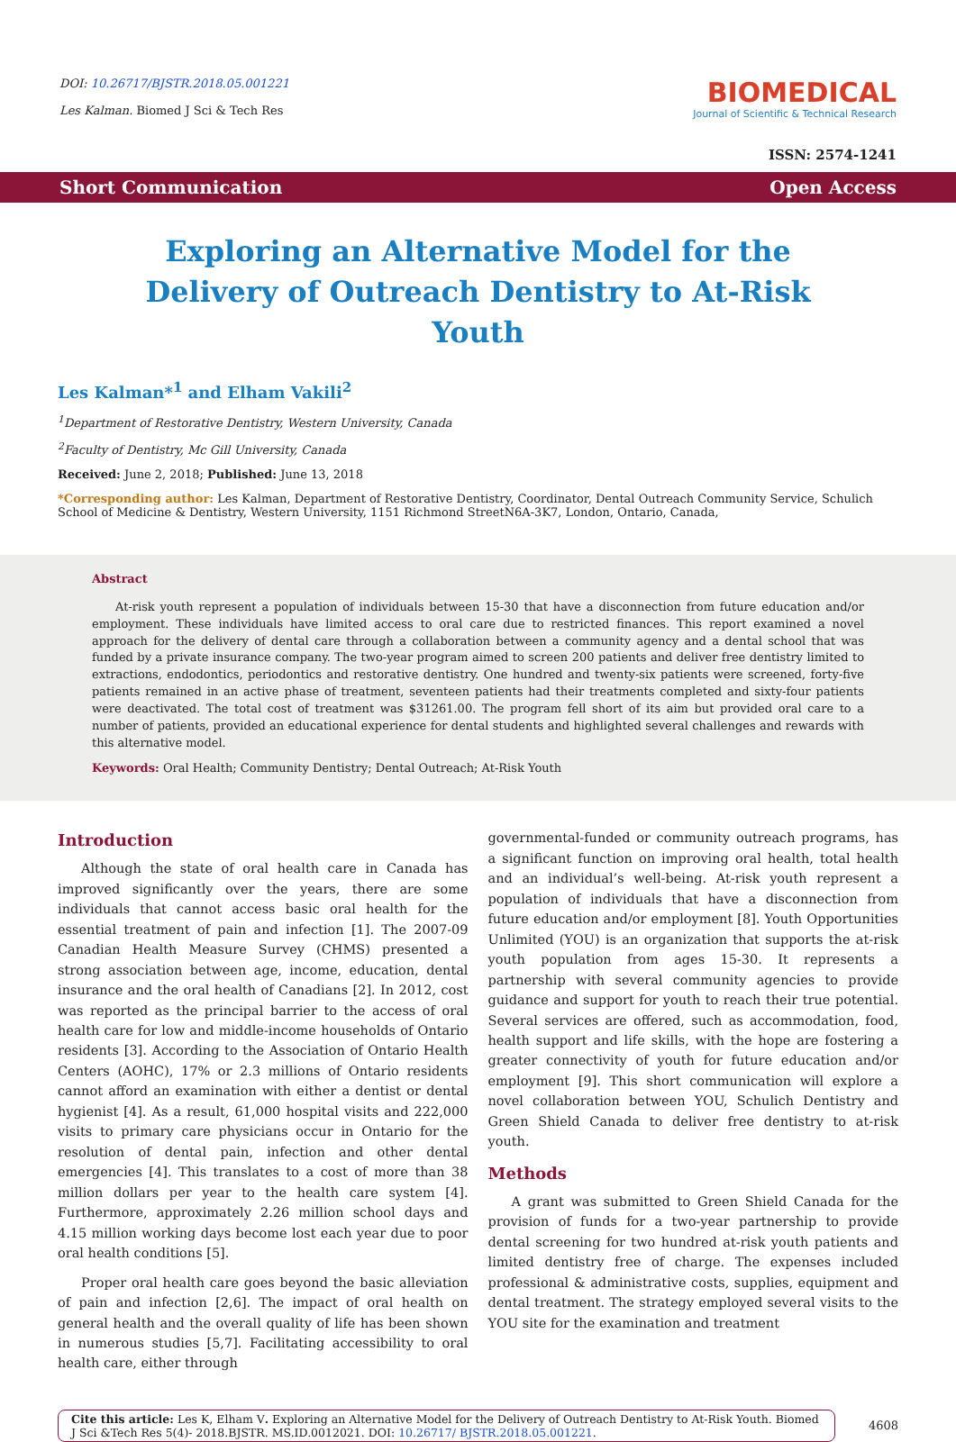DOI: 10.26717/BJSTR.2018.05.001221
Les Kalman. Biomed J Sci & Tech Res
BIOMEDICAL
Journal of Scientific & Technical Research
ISSN: 2574-1241
Short Communication Open Access
Exploring an Alternative Model for the Delivery of Outreach Dentistry to At-Risk Youth
Les Kalman*<sup>1</sup> and Elham Vakili<sup>2</sup>
<sup>1</sup> Department of Restorative Dentistry, Western University, Canada
<sup>2</sup> Faculty of Dentistry, Mc Gill University, Canada
Received: June 2, 2018; Published: June 13, 2018
*Corresponding author: Les Kalman, Department of Restorative Dentistry, Coordinator, Dental Outreach Community Service, Schulich School of Medicine & Dentistry, Western University, 1151 Richmond StreetN6A-3K7, London, Ontario, Canada,
Abstract
At-risk youth represent a population of individuals between 15-30 that have a disconnection from future education and/or employment. These individuals have limited access to oral care due to restricted finances. This report examined a novel approach for the delivery of dental care through a collaboration between a community agency and a dental school that was funded by a private insurance company. The two-year program aimed to screen 200 patients and deliver free dentistry limited to extractions, endodontics, periodontics and restorative dentistry. One hundred and twenty-six patients were screened, forty-five patients remained in an active phase of treatment, seventeen patients had their treatments completed and sixty-four patients were deactivated. The total cost of treatment was $31261.00. The program fell short of its aim but provided oral care to a number of patients, provided an educational experience for dental students and highlighted several challenges and rewards with this alternative model.
Keywords: Oral Health; Community Dentistry; Dental Outreach; At-Risk Youth
Introduction
Although the state of oral health care in Canada has improved significantly over the years, there are some individuals that cannot access basic oral health for the essential treatment of pain and infection [1]. The 2007-09 Canadian Health Measure Survey (CHMS) presented a strong association between age, income, education, dental insurance and the oral health of Canadians [2]. In 2012, cost was reported as the principal barrier to the access of oral health care for low and middle-income households of Ontario residents [3]. According to the Association of Ontario Health Centers (AOHC), 17% or 2.3 millions of Ontario residents cannot afford an examination with either a dentist or dental hygienist [4]. As a result, 61,000 hospital visits and 222,000 visits to primary care physicians occur in Ontario for the resolution of dental pain, infection and other dental emergencies [4]. This translates to a cost of more than 38 million dollars per year to the health care system [4]. Furthermore, approximately 2.26 million school days and 4.15 million working days become lost each year due to poor oral health conditions [5].
Proper oral health care goes beyond the basic alleviation of pain and infection [2,6]. The impact of oral health on general health and the overall quality of life has been shown in numerous studies [5,7]. Facilitating accessibility to oral health care, either through
governmental-funded or community outreach programs, has a significant function on improving oral health, total health and an individual’s well-being. At-risk youth represent a population of individuals that have a disconnection from future education and/or employment [8]. Youth Opportunities Unlimited (YOU) is an organization that supports the at-risk youth population from ages 15-30. It represents a partnership with several community agencies to provide guidance and support for youth to reach their true potential. Several services are offered, such as accommodation, food, health support and life skills, with the hope are fostering a greater connectivity of youth for future education and/or employment [9]. This short communication will explore a novel collaboration between YOU, Schulich Dentistry and Green Shield Canada to deliver free dentistry to at-risk youth.
Methods
A grant was submitted to Green Shield Canada for the provision of funds for a two-year partnership to provide dental screening for two hundred at-risk youth patients and limited dentistry free of charge. The expenses included professional & administrative costs, supplies, equipment and dental treatment. The strategy employed several visits to the YOU site for the examination and treatment
Cite this article: Les K, Elham V. Exploring an Alternative Model for the Delivery of Outreach Dentistry to At-Risk Youth. Biomed J Sci &Tech Res 5(4)- 2018.BJSTR. MS.ID.0012021. DOI: 10.26717/ BJSTR.2018.05.001221.
4608